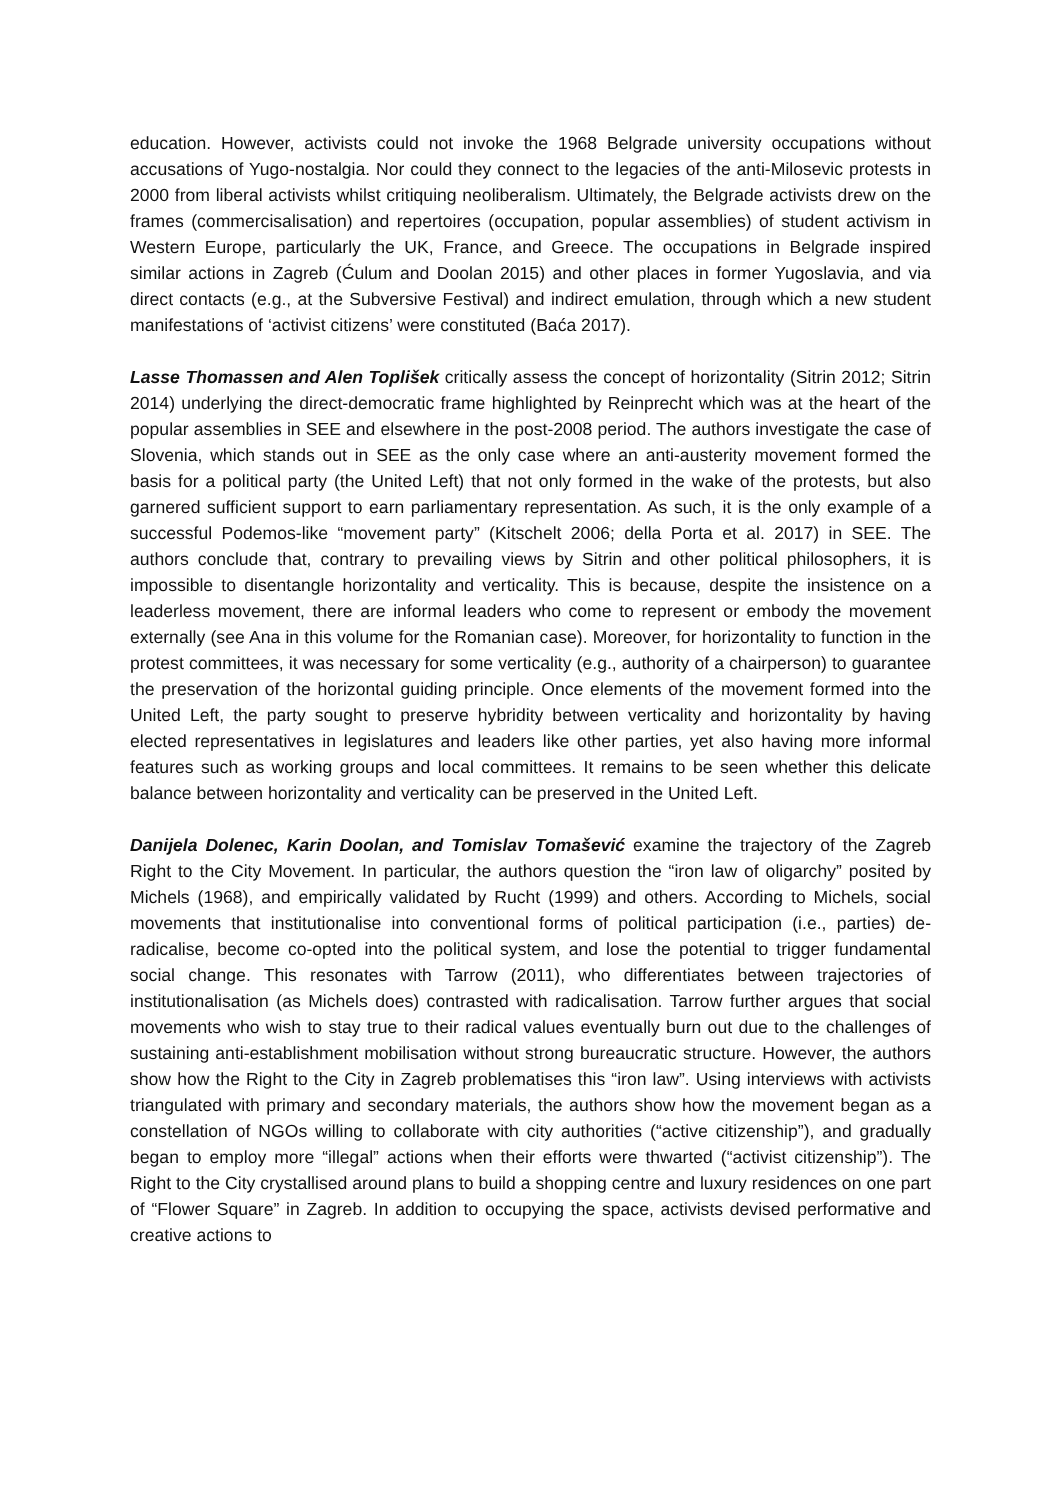education. However, activists could not invoke the 1968 Belgrade university occupations without accusations of Yugo-nostalgia. Nor could they connect to the legacies of the anti-Milosevic protests in 2000 from liberal activists whilst critiquing neoliberalism. Ultimately, the Belgrade activists drew on the frames (commercisalisation) and repertoires (occupation, popular assemblies) of student activism in Western Europe, particularly the UK, France, and Greece. The occupations in Belgrade inspired similar actions in Zagreb (Ćulum and Doolan 2015) and other places in former Yugoslavia, and via direct contacts (e.g., at the Subversive Festival) and indirect emulation, through which a new student manifestations of ‘activist citizens’ were constituted (Baća 2017).
Lasse Thomassen and Alen Toplišek critically assess the concept of horizontality (Sitrin 2012; Sitrin 2014) underlying the direct-democratic frame highlighted by Reinprecht which was at the heart of the popular assemblies in SEE and elsewhere in the post-2008 period. The authors investigate the case of Slovenia, which stands out in SEE as the only case where an anti-austerity movement formed the basis for a political party (the United Left) that not only formed in the wake of the protests, but also garnered sufficient support to earn parliamentary representation. As such, it is the only example of a successful Podemos-like “movement party” (Kitschelt 2006; della Porta et al. 2017) in SEE. The authors conclude that, contrary to prevailing views by Sitrin and other political philosophers, it is impossible to disentangle horizontality and verticality. This is because, despite the insistence on a leaderless movement, there are informal leaders who come to represent or embody the movement externally (see Ana in this volume for the Romanian case). Moreover, for horizontality to function in the protest committees, it was necessary for some verticality (e.g., authority of a chairperson) to guarantee the preservation of the horizontal guiding principle. Once elements of the movement formed into the United Left, the party sought to preserve hybridity between verticality and horizontality by having elected representatives in legislatures and leaders like other parties, yet also having more informal features such as working groups and local committees. It remains to be seen whether this delicate balance between horizontality and verticality can be preserved in the United Left.
Danijela Dolenec, Karin Doolan, and Tomislav Tomašević examine the trajectory of the Zagreb Right to the City Movement. In particular, the authors question the “iron law of oligarchy” posited by Michels (1968), and empirically validated by Rucht (1999) and others. According to Michels, social movements that institutionalise into conventional forms of political participation (i.e., parties) de-radicalise, become co-opted into the political system, and lose the potential to trigger fundamental social change. This resonates with Tarrow (2011), who differentiates between trajectories of institutionalisation (as Michels does) contrasted with radicalisation. Tarrow further argues that social movements who wish to stay true to their radical values eventually burn out due to the challenges of sustaining anti-establishment mobilisation without strong bureaucratic structure. However, the authors show how the Right to the City in Zagreb problematises this “iron law”. Using interviews with activists triangulated with primary and secondary materials, the authors show how the movement began as a constellation of NGOs willing to collaborate with city authorities (“active citizenship”), and gradually began to employ more “illegal” actions when their efforts were thwarted (“activist citizenship”). The Right to the City crystallised around plans to build a shopping centre and luxury residences on one part of “Flower Square” in Zagreb. In addition to occupying the space, activists devised performative and creative actions to